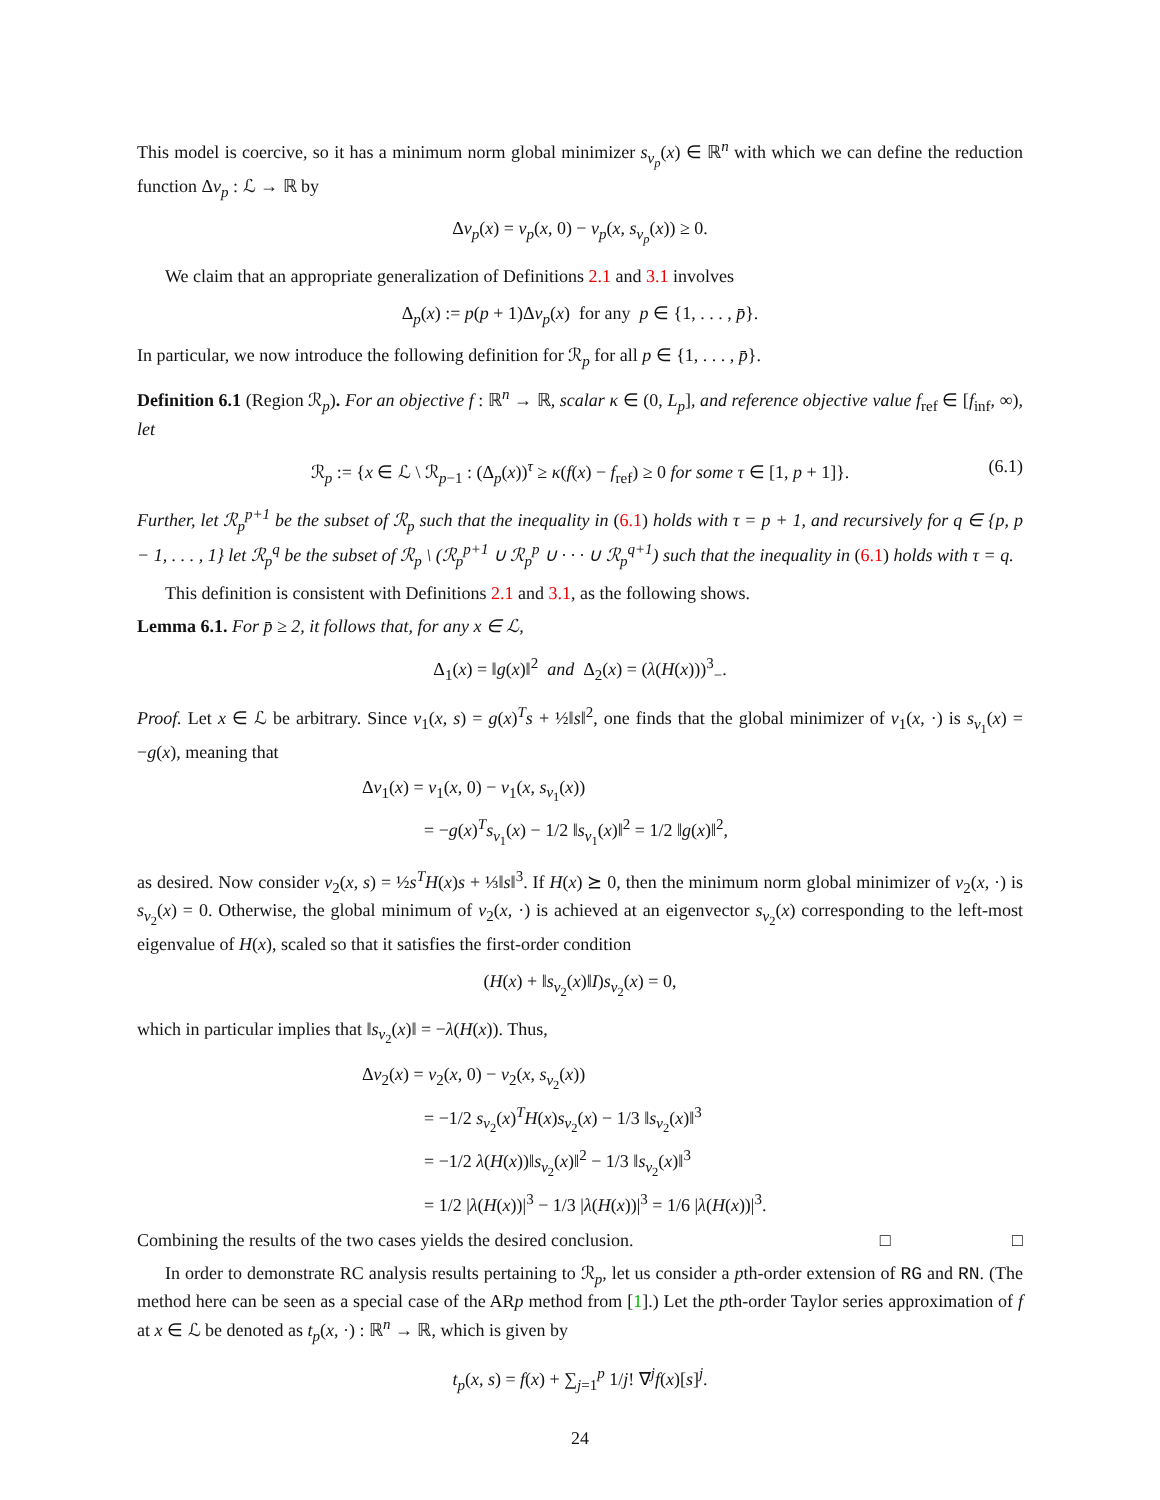This model is coercive, so it has a minimum norm global minimizer s<sub>v<sub>p</sub></sub>(x) ∈ ℝ<sup>n</sup> with which we can define the reduction function Δv<sub>p</sub> : ℒ → ℝ by
Δv<sub>p</sub>(x) = v<sub>p</sub>(x, 0) − v<sub>p</sub>(x, s<sub>v<sub>p</sub></sub>(x)) ≥ 0.
We claim that an appropriate generalization of Definitions 2.1 and 3.1 involves
Δ<sub>p</sub>(x) := p(p + 1)Δv<sub>p</sub>(x) for any p ∈ {1, . . . , p̄}.
In particular, we now introduce the following definition for ℛ<sub>p</sub> for all p ∈ {1, . . . , p̄}.
Definition 6.1 (Region ℛ<sub>p</sub>). For an objective f : ℝ<sup>n</sup> → ℝ, scalar κ ∈ (0, L<sub>p</sub>], and reference objective value f<sub>ref</sub> ∈ [f<sub>inf</sub>, ∞), let
ℛ<sub>p</sub> := {x ∈ ℒ \ ℛ<sub>p−1</sub> : (Δ<sub>p</sub>(x))<sup>τ</sup> ≥ κ(f(x) − f<sub>ref</sub>) ≥ 0 for some τ ∈ [1, p + 1]}. (6.1)
Further, let ℛ<sub>p</sub><sup>p+1</sup> be the subset of ℛ<sub>p</sub> such that the inequality in (6.1) holds with τ = p + 1, and recursively for q ∈ {p, p − 1, . . . , 1} let ℛ<sub>p</sub><sup>q</sup> be the subset of ℛ<sub>p</sub> \ (ℛ<sub>p</sub><sup>p+1</sup> ∪ ℛ<sub>p</sub><sup>p</sup> ∪ · · · ∪ ℛ<sub>p</sub><sup>q+1</sup>) such that the inequality in (6.1) holds with τ = q.
This definition is consistent with Definitions 2.1 and 3.1, as the following shows.
Lemma 6.1. For p̄ ≥ 2, it follows that, for any x ∈ ℒ,
Δ<sub>1</sub>(x) = ‖g(x)‖<sup>2</sup> and Δ<sub>2</sub>(x) = (λ(H(x)))<sup>3</sup><sub>−</sub>.
Proof. Let x ∈ ℒ be arbitrary. Since v<sub>1</sub>(x, s) = g(x)<sup>T</sup>s + ½‖s‖<sup>2</sup>, one finds that the global minimizer of v<sub>1</sub>(x, ·) is s<sub>v<sub>1</sub></sub>(x) = −g(x), meaning that
Δv<sub>1</sub>(x) = v<sub>1</sub>(x, 0) − v<sub>1</sub>(x, s<sub>v<sub>1</sub></sub>(x))
= −g(x)<sup>T</sup>s<sub>v<sub>1</sub></sub>(x) − 1/2 ‖s<sub>v<sub>1</sub></sub>(x)‖<sup>2</sup> = 1/2 ‖g(x)‖<sup>2</sup>,
as desired. Now consider v<sub>2</sub>(x, s) = ½s<sup>T</sup>H(x)s + ⅓‖s‖<sup>3</sup>. If H(x) ⪰ 0, then the minimum norm global minimizer of v<sub>2</sub>(x, ·) is s<sub>v<sub>2</sub></sub>(x) = 0. Otherwise, the global minimum of v<sub>2</sub>(x, ·) is achieved at an eigenvector s<sub>v<sub>2</sub></sub>(x) corresponding to the left-most eigenvalue of H(x), scaled so that it satisfies the first-order condition
(H(x) + ‖s<sub>v<sub>2</sub></sub>(x)‖I)s<sub>v<sub>2</sub></sub>(x) = 0,
which in particular implies that ‖s<sub>v<sub>2</sub></sub>(x)‖ = −λ(H(x)). Thus,
Δv<sub>2</sub>(x) = v<sub>2</sub>(x, 0) − v<sub>2</sub>(x, s<sub>v<sub>2</sub></sub>(x))
= −1/2 s<sub>v<sub>2</sub></sub>(x)<sup>T</sup>H(x)s<sub>v<sub>2</sub></sub>(x) − 1/3 ‖s<sub>v<sub>2</sub></sub>(x)‖<sup>3</sup>
= −1/2 λ(H(x))‖s<sub>v<sub>2</sub></sub>(x)‖<sup>2</sup> − 1/3 ‖s<sub>v<sub>2</sub></sub>(x)‖<sup>3</sup>
= 1/2 |λ(H(x))|<sup>3</sup> − 1/3 |λ(H(x))|<sup>3</sup> = 1/6 |λ(H(x))|<sup>3</sup>.
Combining the results of the two cases yields the desired conclusion. □ □
In order to demonstrate RC analysis results pertaining to ℛ<sub>p</sub>, let us consider a pth-order extension of RG and RN. (The method here can be seen as a special case of the ARp method from [1].) Let the pth-order Taylor series approximation of f at x ∈ ℒ be denoted as t<sub>p</sub>(x, ·) : ℝ<sup>n</sup> → ℝ, which is given by
t<sub>p</sub>(x, s) = f(x) + ∑<sub>j=1</sub><sup>p</sup> 1/j! ∇<sup>j</sup>f(x)[s]<sup>j</sup>.
24